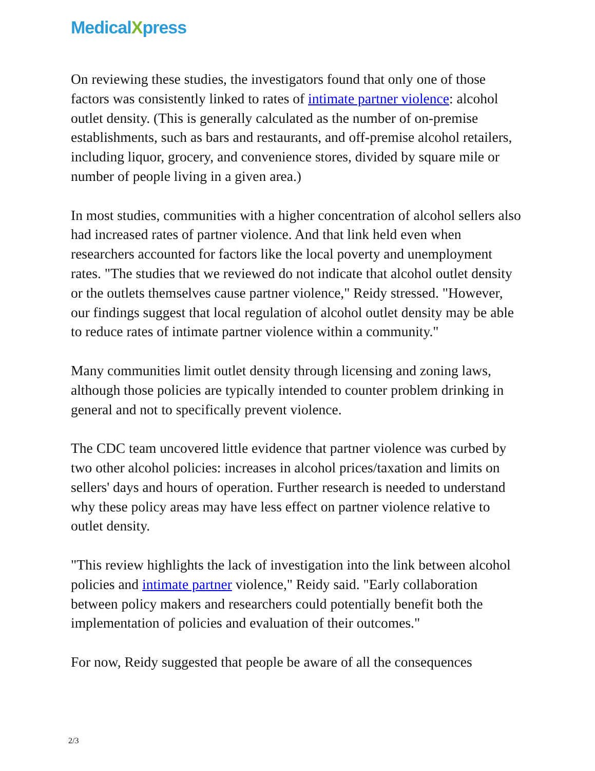MedicalXpress
On reviewing these studies, the investigators found that only one of those factors was consistently linked to rates of intimate partner violence: alcohol outlet density. (This is generally calculated as the number of on-premise establishments, such as bars and restaurants, and off-premise alcohol retailers, including liquor, grocery, and convenience stores, divided by square mile or number of people living in a given area.)
In most studies, communities with a higher concentration of alcohol sellers also had increased rates of partner violence. And that link held even when researchers accounted for factors like the local poverty and unemployment rates. "The studies that we reviewed do not indicate that alcohol outlet density or the outlets themselves cause partner violence," Reidy stressed. "However, our findings suggest that local regulation of alcohol outlet density may be able to reduce rates of intimate partner violence within a community."
Many communities limit outlet density through licensing and zoning laws, although those policies are typically intended to counter problem drinking in general and not to specifically prevent violence.
The CDC team uncovered little evidence that partner violence was curbed by two other alcohol policies: increases in alcohol prices/taxation and limits on sellers' days and hours of operation. Further research is needed to understand why these policy areas may have less effect on partner violence relative to outlet density.
"This review highlights the lack of investigation into the link between alcohol policies and intimate partner violence," Reidy said. "Early collaboration between policy makers and researchers could potentially benefit both the implementation of policies and evaluation of their outcomes."
For now, Reidy suggested that people be aware of all the consequences
2/3